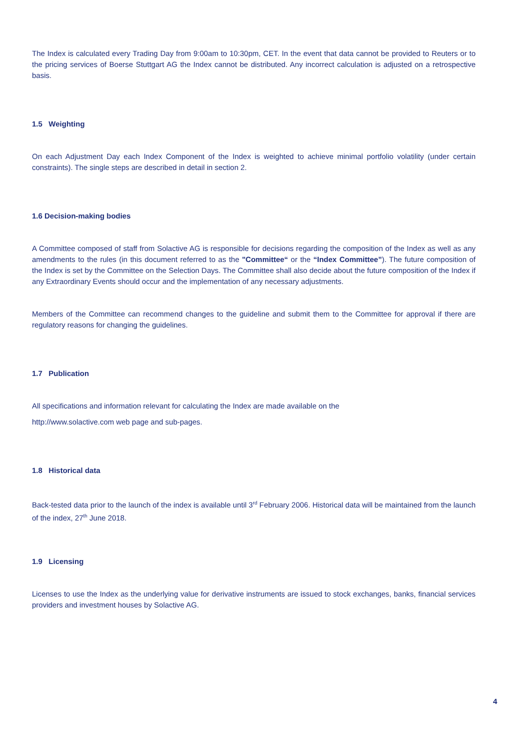The Index is calculated every Trading Day from 9:00am to 10:30pm, CET. In the event that data cannot be provided to Reuters or to the pricing services of Boerse Stuttgart AG the Index cannot be distributed. Any incorrect calculation is adjusted on a retrospective basis.
1.5 Weighting
On each Adjustment Day each Index Component of the Index is weighted to achieve minimal portfolio volatility (under certain constraints). The single steps are described in detail in section 2.
1.6 Decision-making bodies
A Committee composed of staff from Solactive AG is responsible for decisions regarding the composition of the Index as well as any amendments to the rules (in this document referred to as the "Committee“ or the “Index Committee”). The future composition of the Index is set by the Committee on the Selection Days. The Committee shall also decide about the future composition of the Index if any Extraordinary Events should occur and the implementation of any necessary adjustments.
Members of the Committee can recommend changes to the guideline and submit them to the Committee for approval if there are regulatory reasons for changing the guidelines.
1.7 Publication
All specifications and information relevant for calculating the Index are made available on the
http://www.solactive.com web page and sub-pages.
1.8 Historical data
Back-tested data prior to the launch of the index is available until 3<sup>rd</sup> February 2006. Historical data will be maintained from the launch of the index, 27<sup>th</sup> June 2018.
1.9 Licensing
Licenses to use the Index as the underlying value for derivative instruments are issued to stock exchanges, banks, financial services providers and investment houses by Solactive AG.
4